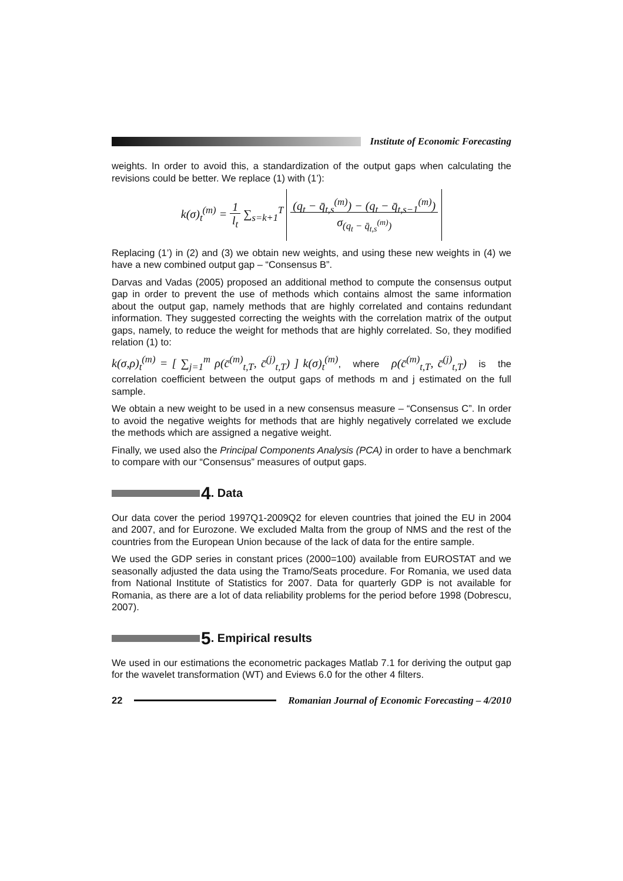Institute of Economic Forecasting
weights. In order to avoid this, a standardization of the output gaps when calculating the revisions could be better. We replace (1) with (1’):
k(σ)<sub>t</sub><sup>(m)</sup> = 1
l<sub>t</sub> ∑<sub>s=k+1</sub><sup>T</sup> (q<sub>t</sub> − q̄<sub>t,s</sub><sup>(m)</sup>) − (q<sub>t</sub> − q̄<sub>t,s−1</sub><sup>(m)</sup>)
σ<sub>(q<sub>t</sub> − q̄<sub>t,s</sub><sup>(m)</sup>)</sub>
Replacing (1’) in (2) and (3) we obtain new weights, and using these new weights in (4) we have a new combined output gap – “Consensus B”.
Darvas and Vadas (2005) proposed an additional method to compute the consensus output gap in order to prevent the use of methods which contains almost the same information about the output gap, namely methods that are highly correlated and contains redundant information. They suggested correcting the weights with the correlation matrix of the output gaps, namely, to reduce the weight for methods that are highly correlated. So, they modified relation (1) to:
k(σ,ρ)<sub>t</sub><sup>(m)</sup> = [ ∑<sub>j=1</sub><sup>m</sup> ρ(c̄<sup>(m)</sup><sub>t,T</sub>, c̄<sup>(j)</sup><sub>t,T</sub>) ] k(σ)<sub>t</sub><sup>(m)</sup>, where ρ(c̄<sup>(m)</sup><sub>t,T</sub>, c̄<sup>(j)</sup><sub>t,T</sub>) is the correlation coefficient between the output gaps of methods m and j estimated on the full sample.
We obtain a new weight to be used in a new consensus measure – “Consensus C”. In order to avoid the negative weights for methods that are highly negatively correlated we exclude the methods which are assigned a negative weight.
Finally, we used also the Principal Components Analysis (PCA) in order to have a benchmark to compare with our “Consensus” measures of output gaps.
4. Data
Our data cover the period 1997Q1-2009Q2 for eleven countries that joined the EU in 2004 and 2007, and for Eurozone. We excluded Malta from the group of NMS and the rest of the countries from the European Union because of the lack of data for the entire sample.
We used the GDP series in constant prices (2000=100) available from EUROSTAT and we seasonally adjusted the data using the Tramo/Seats procedure. For Romania, we used data from National Institute of Statistics for 2007. Data for quarterly GDP is not available for Romania, as there are a lot of data reliability problems for the period before 1998 (Dobrescu, 2007).
5. Empirical results
We used in our estimations the econometric packages Matlab 7.1 for deriving the output gap for the wavelet transformation (WT) and Eviews 6.0 for the other 4 filters.
22 Romanian Journal of Economic Forecasting – 4/2010